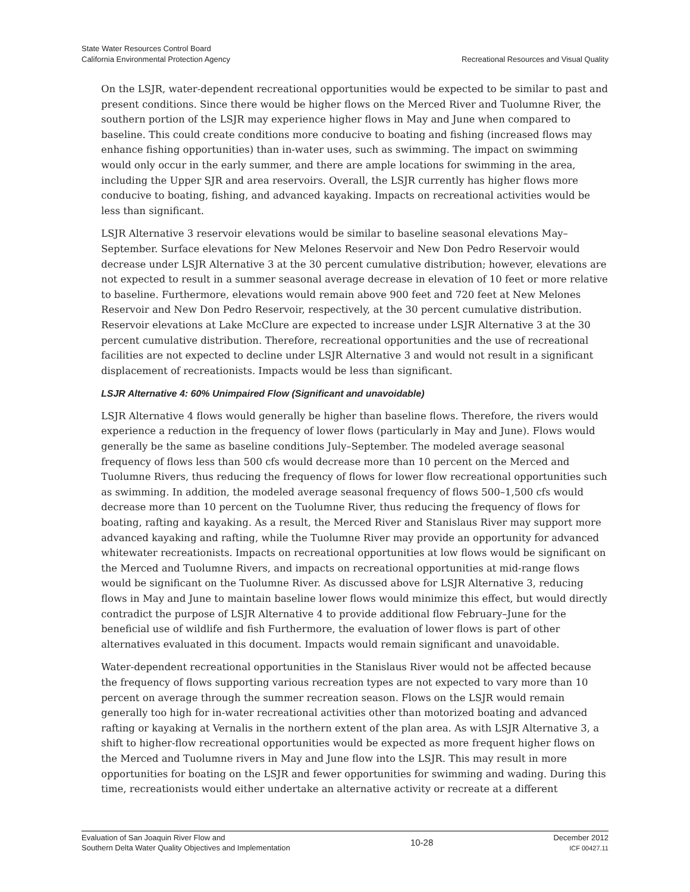State Water Resources Control Board
California Environmental Protection Agency
Recreational Resources and Visual Quality
On the LSJR, water-dependent recreational opportunities would be expected to be similar to past and present conditions. Since there would be higher flows on the Merced River and Tuolumne River, the southern portion of the LSJR may experience higher flows in May and June when compared to baseline. This could create conditions more conducive to boating and fishing (increased flows may enhance fishing opportunities) than in-water uses, such as swimming. The impact on swimming would only occur in the early summer, and there are ample locations for swimming in the area, including the Upper SJR and area reservoirs. Overall, the LSJR currently has higher flows more conducive to boating, fishing, and advanced kayaking. Impacts on recreational activities would be less than significant.
LSJR Alternative 3 reservoir elevations would be similar to baseline seasonal elevations May–September. Surface elevations for New Melones Reservoir and New Don Pedro Reservoir would decrease under LSJR Alternative 3 at the 30 percent cumulative distribution; however, elevations are not expected to result in a summer seasonal average decrease in elevation of 10 feet or more relative to baseline. Furthermore, elevations would remain above 900 feet and 720 feet at New Melones Reservoir and New Don Pedro Reservoir, respectively, at the 30 percent cumulative distribution. Reservoir elevations at Lake McClure are expected to increase under LSJR Alternative 3 at the 30 percent cumulative distribution. Therefore, recreational opportunities and the use of recreational facilities are not expected to decline under LSJR Alternative 3 and would not result in a significant displacement of recreationists. Impacts would be less than significant.
LSJR Alternative 4: 60% Unimpaired Flow (Significant and unavoidable)
LSJR Alternative 4 flows would generally be higher than baseline flows. Therefore, the rivers would experience a reduction in the frequency of lower flows (particularly in May and June). Flows would generally be the same as baseline conditions July–September. The modeled average seasonal frequency of flows less than 500 cfs would decrease more than 10 percent on the Merced and Tuolumne Rivers, thus reducing the frequency of flows for lower flow recreational opportunities such as swimming. In addition, the modeled average seasonal frequency of flows 500–1,500 cfs would decrease more than 10 percent on the Tuolumne River, thus reducing the frequency of flows for boating, rafting and kayaking. As a result, the Merced River and Stanislaus River may support more advanced kayaking and rafting, while the Tuolumne River may provide an opportunity for advanced whitewater recreationists. Impacts on recreational opportunities at low flows would be significant on the Merced and Tuolumne Rivers, and impacts on recreational opportunities at mid-range flows would be significant on the Tuolumne River. As discussed above for LSJR Alternative 3, reducing flows in May and June to maintain baseline lower flows would minimize this effect, but would directly contradict the purpose of LSJR Alternative 4 to provide additional flow February–June for the beneficial use of wildlife and fish Furthermore, the evaluation of lower flows is part of other alternatives evaluated in this document. Impacts would remain significant and unavoidable.
Water-dependent recreational opportunities in the Stanislaus River would not be affected because the frequency of flows supporting various recreation types are not expected to vary more than 10 percent on average through the summer recreation season. Flows on the LSJR would remain generally too high for in-water recreational activities other than motorized boating and advanced rafting or kayaking at Vernalis in the northern extent of the plan area. As with LSJR Alternative 3, a shift to higher-flow recreational opportunities would be expected as more frequent higher flows on the Merced and Tuolumne rivers in May and June flow into the LSJR. This may result in more opportunities for boating on the LSJR and fewer opportunities for swimming and wading. During this time, recreationists would either undertake an alternative activity or recreate at a different
Evaluation of San Joaquin River Flow and
Southern Delta Water Quality Objectives and Implementation
10-28
December 2012
ICF 00427.11